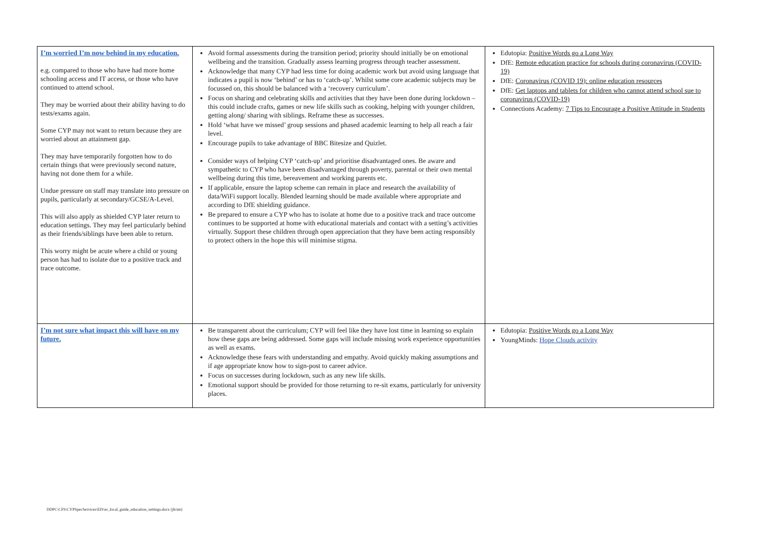| I’m worried I’m now behind in my education. e.g. compared to those who have had more home schooling access and IT access, or those who have continued to attend school. They may be worried about their ability having to do tests/exams again. Some CYP may not want to return because they are worried about an attainment gap. They may have temporarily forgotten how to do certain things that were previously second nature, having not done them for a while. Undue pressure on staff may translate into pressure on pupils, particularly at secondary/GCSE/A-Level. This will also apply as shielded CYP later return to education settings. They may feel particularly behind as their friends/siblings have been able to return. This worry might be acute where a child or young person has had to isolate due to a positive track and trace outcome. | Avoid formal assessments during the transition period; priority should initially be on emotional wellbeing and the transition. Gradually assess learning progress through teacher assessment. Acknowledge that many CYP had less time for doing academic work but avoid using language that indicates a pupil is now ‘behind’ or has to ‘catch-up’. Whilst some core academic subjects may be focussed on, this should be balanced with a ‘recovery curriculum’. Focus on sharing and celebrating skills and activities that they have been done during lockdown – this could include crafts, games or new life skills such as cooking, helping with younger children, getting along/ sharing with siblings. Reframe these as successes. Hold ‘what have we missed’ group sessions and phased academic learning to help all reach a fair level. Encourage pupils to take advantage of BBC Bitesize and Quizlet. Consider ways of helping CYP ‘catch-up’ and prioritise disadvantaged ones. Be aware and sympathetic to CYP who have been disadvantaged through poverty, parental or their own mental wellbeing during this time, bereavement and working parents etc. If applicable, ensure the laptop scheme can remain in place and research the availability of data/WiFi support locally. Blended learning should be made available where appropriate and according to DfE shielding guidance. Be prepared to ensure a CYP who has to isolate at home due to a positive track and trace outcome continues to be supported at home with educational materials and contact with a setting’s activities virtually. Support these children through open appreciation that they have been acting responsibly to protect others in the hope this will minimise stigma. | Edutopia: Positive Words go a Long Way DfE: Remote education practice for schools during coronavirus (COVID-19) DfE: Coronavirus (COVID 19): online education resources DfE: Get laptops and tablets for children who cannot attend school sue to coronavirus (COVID-19) Connections Academy: 7 Tips to Encourage a Positive Attitude in Students |
| I’m not sure what impact this will have on my future. | Be transparent about the curriculum; CYP will feel like they have lost time in learning so explain how these gaps are being addressed. Some gaps will include missing work experience opportunities as well as exams. Acknowledge these fears with understanding and empathy. Avoid quickly making assumptions and if age appropriate know how to sign-post to career advice. Focus on successes during lockdown, such as any new life skills. Emotional support should be provided for those returning to re-sit exams, particularly for university places. | Edutopia: Positive Words go a Long Way YoungMinds: Hope Clouds activity |
DDPC\CFS\CYPSpecServices\EIS\er_local_guide_education_settings.docx (jh/sm)